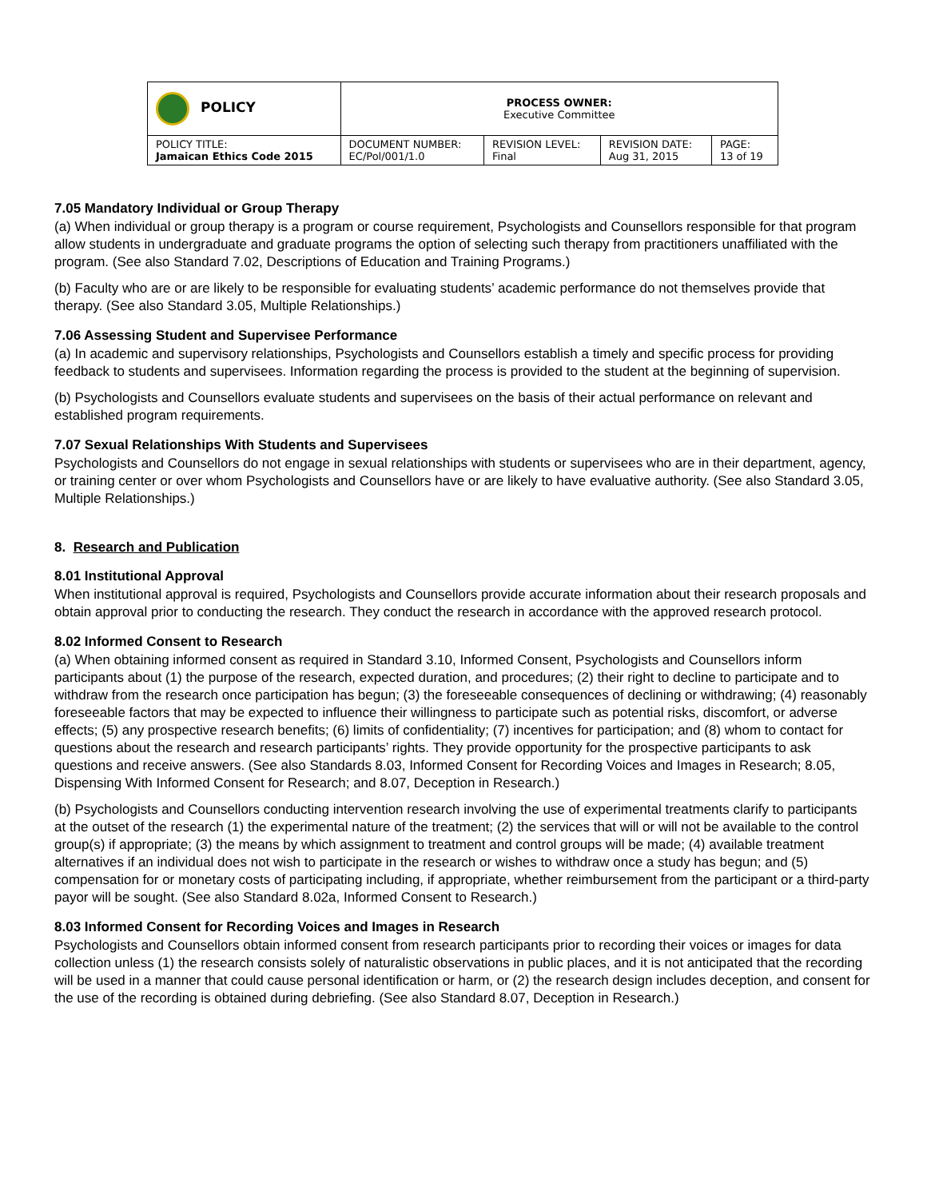| POLICY | PROCESS OWNER: Executive Committee | | | |
| POLICY TITLE: Jamaican Ethics Code 2015 | DOCUMENT NUMBER: EC/Pol/001/1.0 | REVISION LEVEL: Final | REVISION DATE: Aug 31, 2015 | PAGE: 13 of 19 |
7.05 Mandatory Individual or Group Therapy
(a) When individual or group therapy is a program or course requirement, Psychologists and Counsellors responsible for that program allow students in undergraduate and graduate programs the option of selecting such therapy from practitioners unaffiliated with the program. (See also Standard 7.02, Descriptions of Education and Training Programs.)
(b) Faculty who are or are likely to be responsible for evaluating students’ academic performance do not themselves provide that therapy. (See also Standard 3.05, Multiple Relationships.)
7.06 Assessing Student and Supervisee Performance
(a) In academic and supervisory relationships, Psychologists and Counsellors establish a timely and specific process for providing feedback to students and supervisees. Information regarding the process is provided to the student at the beginning of supervision.
(b) Psychologists and Counsellors evaluate students and supervisees on the basis of their actual performance on relevant and established program requirements.
7.07 Sexual Relationships With Students and Supervisees
Psychologists and Counsellors do not engage in sexual relationships with students or supervisees who are in their department, agency, or training center or over whom Psychologists and Counsellors have or are likely to have evaluative authority. (See also Standard 3.05, Multiple Relationships.)
8. Research and Publication
8.01 Institutional Approval
When institutional approval is required, Psychologists and Counsellors provide accurate information about their research proposals and obtain approval prior to conducting the research. They conduct the research in accordance with the approved research protocol.
8.02 Informed Consent to Research
(a) When obtaining informed consent as required in Standard 3.10, Informed Consent, Psychologists and Counsellors inform participants about (1) the purpose of the research, expected duration, and procedures; (2) their right to decline to participate and to withdraw from the research once participation has begun; (3) the foreseeable consequences of declining or withdrawing; (4) reasonably foreseeable factors that may be expected to influence their willingness to participate such as potential risks, discomfort, or adverse effects; (5) any prospective research benefits; (6) limits of confidentiality; (7) incentives for participation; and (8) whom to contact for questions about the research and research participants’ rights. They provide opportunity for the prospective participants to ask questions and receive answers. (See also Standards 8.03, Informed Consent for Recording Voices and Images in Research; 8.05, Dispensing With Informed Consent for Research; and 8.07, Deception in Research.)
(b) Psychologists and Counsellors conducting intervention research involving the use of experimental treatments clarify to participants at the outset of the research (1) the experimental nature of the treatment; (2) the services that will or will not be available to the control group(s) if appropriate; (3) the means by which assignment to treatment and control groups will be made; (4) available treatment alternatives if an individual does not wish to participate in the research or wishes to withdraw once a study has begun; and (5) compensation for or monetary costs of participating including, if appropriate, whether reimbursement from the participant or a third-party payor will be sought. (See also Standard 8.02a, Informed Consent to Research.)
8.03 Informed Consent for Recording Voices and Images in Research
Psychologists and Counsellors obtain informed consent from research participants prior to recording their voices or images for data collection unless (1) the research consists solely of naturalistic observations in public places, and it is not anticipated that the recording will be used in a manner that could cause personal identification or harm, or (2) the research design includes deception, and consent for the use of the recording is obtained during debriefing. (See also Standard 8.07, Deception in Research.)